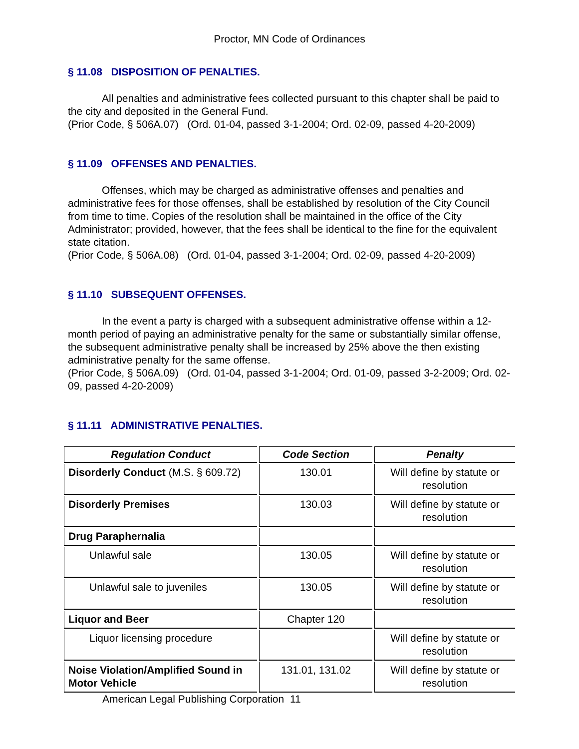Proctor, MN Code of Ordinances
§ 11.08 DISPOSITION OF PENALTIES.
All penalties and administrative fees collected pursuant to this chapter shall be paid to the city and deposited in the General Fund.
(Prior Code, § 506A.07) (Ord. 01-04, passed 3-1-2004; Ord. 02-09, passed 4-20-2009)
§ 11.09 OFFENSES AND PENALTIES.
Offenses, which may be charged as administrative offenses and penalties and administrative fees for those offenses, shall be established by resolution of the City Council from time to time. Copies of the resolution shall be maintained in the office of the City Administrator; provided, however, that the fees shall be identical to the fine for the equivalent state citation.
(Prior Code, § 506A.08) (Ord. 01-04, passed 3-1-2004; Ord. 02-09, passed 4-20-2009)
§ 11.10 SUBSEQUENT OFFENSES.
In the event a party is charged with a subsequent administrative offense within a 12-month period of paying an administrative penalty for the same or substantially similar offense, the subsequent administrative penalty shall be increased by 25% above the then existing administrative penalty for the same offense.
(Prior Code, § 506A.09) (Ord. 01-04, passed 3-1-2004; Ord. 01-09, passed 3-2-2009; Ord. 02-09, passed 4-20-2009)
§ 11.11 ADMINISTRATIVE PENALTIES.
| Regulation Conduct | Code Section | Penalty |
| --- | --- | --- |
| Disorderly Conduct (M.S. § 609.72) | 130.01 | Will define by statute or resolution |
| Disorderly Premises | 130.03 | Will define by statute or resolution |
| Drug Paraphernalia | | |
| Unlawful sale | 130.05 | Will define by statute or resolution |
| Unlawful sale to juveniles | 130.05 | Will define by statute or resolution |
| Liquor and Beer | Chapter 120 | |
| Liquor licensing procedure | | Will define by statute or resolution |
| Noise Violation/Amplified Sound in Motor Vehicle | 131.01, 131.02 | Will define by statute or resolution |
American Legal Publishing Corporation 11